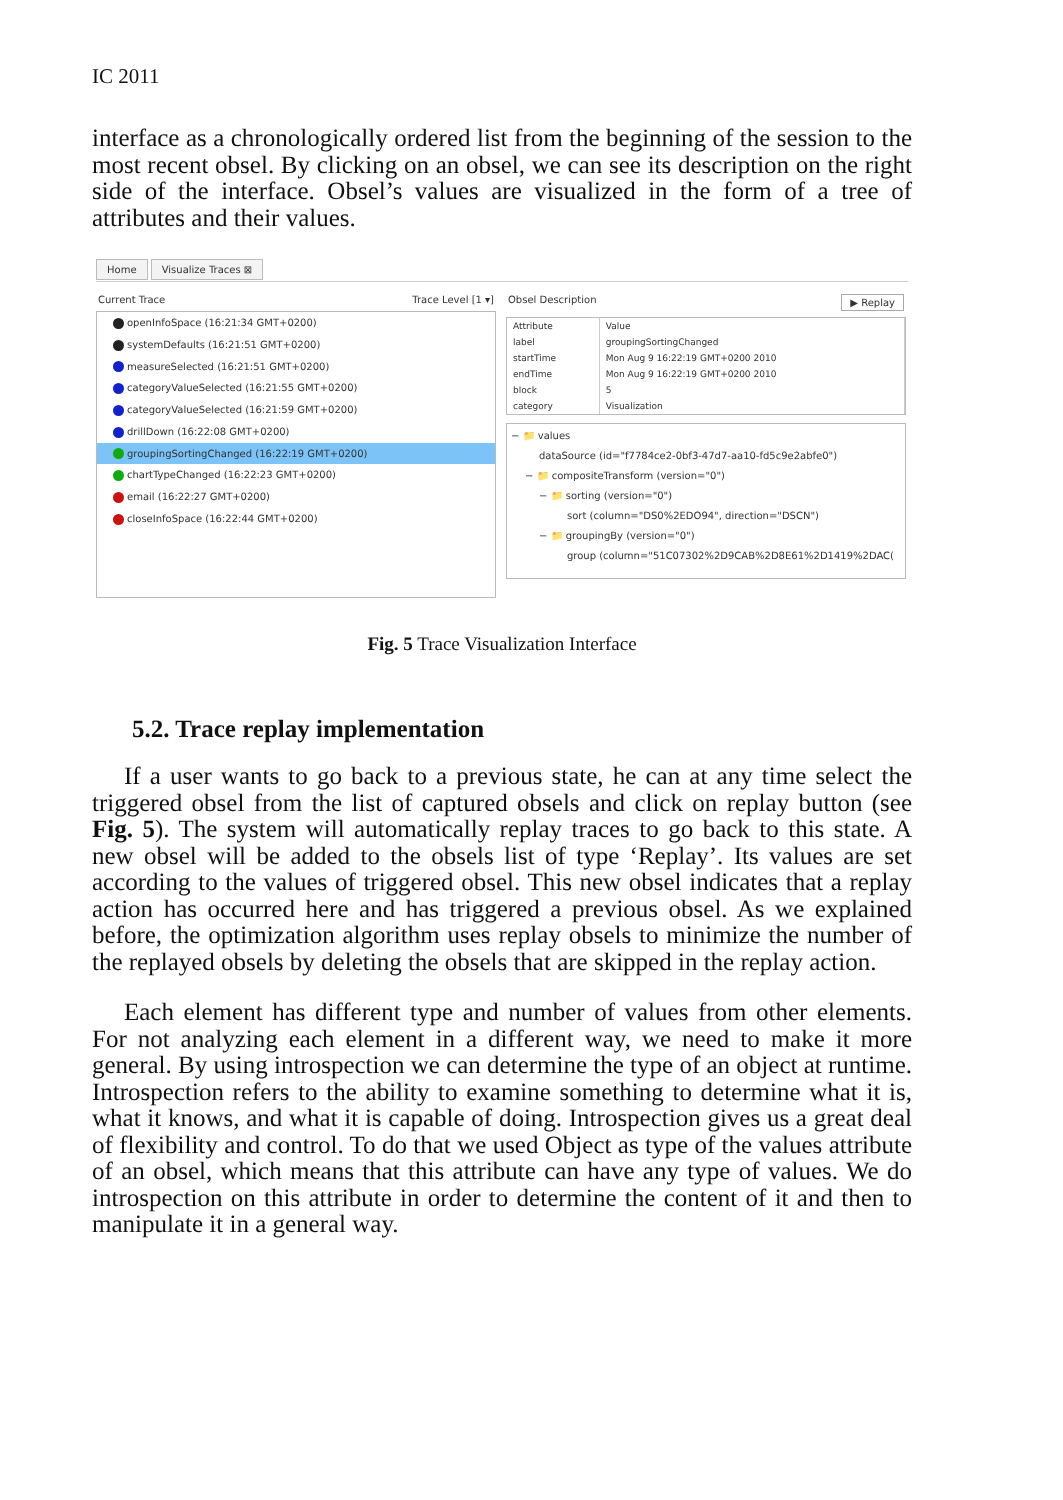IC 2011
interface as a chronologically ordered list from the beginning of the session to the most recent obsel. By clicking on an obsel, we can see its description on the right side of the interface. Obsel’s values are visualized in the form of a tree of attributes and their values.
Home Visualize Traces ⊠
Current Trace Trace Level [1 ▾]
openInfoSpace (16:21:34 GMT+0200)
systemDefaults (16:21:51 GMT+0200)
measureSelected (16:21:51 GMT+0200)
categoryValueSelected (16:21:55 GMT+0200)
categoryValueSelected (16:21:59 GMT+0200)
drillDown (16:22:08 GMT+0200)
groupingSortingChanged (16:22:19 GMT+0200)
chartTypeChanged (16:22:23 GMT+0200)
email (16:22:27 GMT+0200)
closeInfoSpace (16:22:44 GMT+0200)
Obsel Description ▶ Replay
| Attribute | Value |
| --- | --- |
| label | groupingSortingChanged |
| startTime | Mon Aug 9 16:22:19 GMT+0200 2010 |
| endTime | Mon Aug 9 16:22:19 GMT+0200 2010 |
| block | 5 |
| category | Visualization |
− 📁 values
dataSource (id="f7784ce2-0bf3-47d7-aa10-fd5c9e2abfe0")
− 📁 compositeTransform (version="0")
− 📁 sorting (version="0")
sort (column="DS0%2EDO94", direction="DSCN")
− 📁 groupingBy (version="0")
group (column="51C07302%2D9CAB%2D8E61%2D1419%2DAC(
Fig. 5 Trace Visualization Interface
5.2. Trace replay implementation
If a user wants to go back to a previous state, he can at any time select the triggered obsel from the list of captured obsels and click on replay button (see Fig. 5). The system will automatically replay traces to go back to this state. A new obsel will be added to the obsels list of type ‘Replay’. Its values are set according to the values of triggered obsel. This new obsel indicates that a replay action has occurred here and has triggered a previous obsel. As we explained before, the optimization algorithm uses replay obsels to minimize the number of the replayed obsels by deleting the obsels that are skipped in the replay action.
Each element has different type and number of values from other elements. For not analyzing each element in a different way, we need to make it more general. By using introspection we can determine the type of an object at runtime. Introspection refers to the ability to examine something to determine what it is, what it knows, and what it is capable of doing. Introspection gives us a great deal of flexibility and control. To do that we used Object as type of the values attribute of an obsel, which means that this attribute can have any type of values. We do introspection on this attribute in order to determine the content of it and then to manipulate it in a general way.